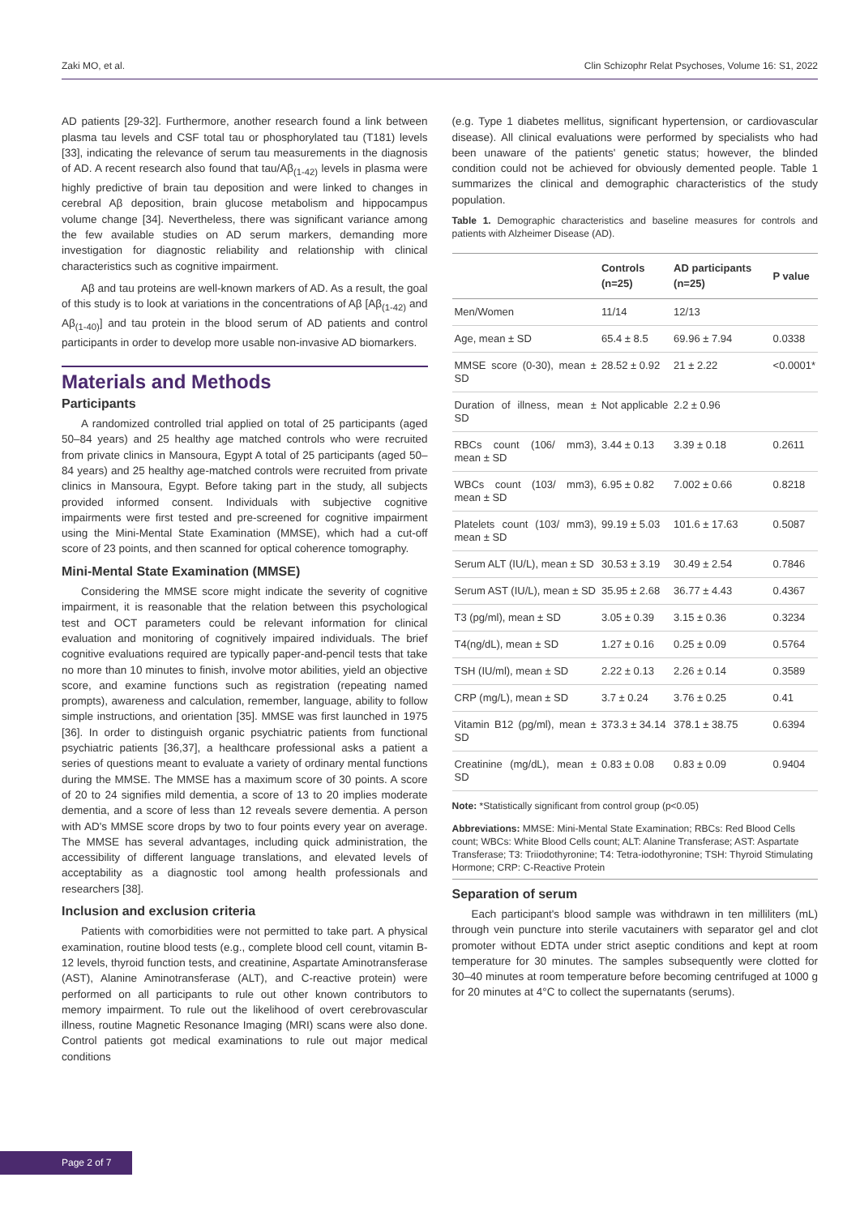Zaki MO, et al. Clin Schizophr Relat Psychoses, Volume 16: S1, 2022
AD patients [29-32]. Furthermore, another research found a link between plasma tau levels and CSF total tau or phosphorylated tau (T181) levels [33], indicating the relevance of serum tau measurements in the diagnosis of AD. A recent research also found that tau/Aβ<sub>(1-42)</sub> levels in plasma were highly predictive of brain tau deposition and were linked to changes in cerebral Aβ deposition, brain glucose metabolism and hippocampus volume change [34]. Nevertheless, there was significant variance among the few available studies on AD serum markers, demanding more investigation for diagnostic reliability and relationship with clinical characteristics such as cognitive impairment.
Aβ and tau proteins are well-known markers of AD. As a result, the goal of this study is to look at variations in the concentrations of Aβ [Aβ<sub>(1-42)</sub> and Aβ<sub>(1-40)</sub>] and tau protein in the blood serum of AD patients and control participants in order to develop more usable non-invasive AD biomarkers.
Materials and Methods
Participants
A randomized controlled trial applied on total of 25 participants (aged 50–84 years) and 25 healthy age matched controls who were recruited from private clinics in Mansoura, Egypt A total of 25 participants (aged 50–84 years) and 25 healthy age-matched controls were recruited from private clinics in Mansoura, Egypt. Before taking part in the study, all subjects provided informed consent. Individuals with subjective cognitive impairments were first tested and pre-screened for cognitive impairment using the Mini-Mental State Examination (MMSE), which had a cut-off score of 23 points, and then scanned for optical coherence tomography.
Mini-Mental State Examination (MMSE)
Considering the MMSE score might indicate the severity of cognitive impairment, it is reasonable that the relation between this psychological test and OCT parameters could be relevant information for clinical evaluation and monitoring of cognitively impaired individuals. The brief cognitive evaluations required are typically paper-and-pencil tests that take no more than 10 minutes to finish, involve motor abilities, yield an objective score, and examine functions such as registration (repeating named prompts), awareness and calculation, remember, language, ability to follow simple instructions, and orientation [35]. MMSE was first launched in 1975 [36]. In order to distinguish organic psychiatric patients from functional psychiatric patients [36,37], a healthcare professional asks a patient a series of questions meant to evaluate a variety of ordinary mental functions during the MMSE. The MMSE has a maximum score of 30 points. A score of 20 to 24 signifies mild dementia, a score of 13 to 20 implies moderate dementia, and a score of less than 12 reveals severe dementia. A person with AD's MMSE score drops by two to four points every year on average. The MMSE has several advantages, including quick administration, the accessibility of different language translations, and elevated levels of acceptability as a diagnostic tool among health professionals and researchers [38].
Inclusion and exclusion criteria
Patients with comorbidities were not permitted to take part. A physical examination, routine blood tests (e.g., complete blood cell count, vitamin B-12 levels, thyroid function tests, and creatinine, Aspartate Aminotransferase (AST), Alanine Aminotransferase (ALT), and C-reactive protein) were performed on all participants to rule out other known contributors to memory impairment. To rule out the likelihood of overt cerebrovascular illness, routine Magnetic Resonance Imaging (MRI) scans were also done. Control patients got medical examinations to rule out major medical conditions
(e.g. Type 1 diabetes mellitus, significant hypertension, or cardiovascular disease). All clinical evaluations were performed by specialists who had been unaware of the patients' genetic status; however, the blinded condition could not be achieved for obviously demented people. Table 1 summarizes the clinical and demographic characteristics of the study population.
Table 1. Demographic characteristics and baseline measures for controls and patients with Alzheimer Disease (AD).
| | Controls (n=25) | AD participants (n=25) | P value |
| --- | --- | --- | --- |
| Men/Women | 11/14 | 12/13 | |
| Age, mean ± SD | 65.4 ± 8.5 | 69.96 ± 7.94 | 0.0338 |
| MMSE score (0-30), mean ± SD | 28.52 ± 0.92 | 21 ± 2.22 | <0.0001* |
| Duration of illness, mean ± SD | Not applicable | 2.2 ± 0.96 | |
| RBCs count (106/ mm3), mean ± SD | 3.44 ± 0.13 | 3.39 ± 0.18 | 0.2611 |
| WBCs count (103/ mm3), mean ± SD | 6.95 ± 0.82 | 7.002 ± 0.66 | 0.8218 |
| Platelets count (103/ mm3), mean ± SD | 99.19 ± 5.03 | 101.6 ± 17.63 | 0.5087 |
| Serum ALT (IU/L), mean ± SD | 30.53 ± 3.19 | 30.49 ± 2.54 | 0.7846 |
| Serum AST (IU/L), mean ± SD | 35.95 ± 2.68 | 36.77 ± 4.43 | 0.4367 |
| T3 (pg/ml), mean ± SD | 3.05 ± 0.39 | 3.15 ± 0.36 | 0.3234 |
| T4(ng/dL), mean ± SD | 1.27 ± 0.16 | 0.25 ± 0.09 | 0.5764 |
| TSH (IU/ml), mean ± SD | 2.22 ± 0.13 | 2.26 ± 0.14 | 0.3589 |
| CRP (mg/L), mean ± SD | 3.7 ± 0.24 | 3.76 ± 0.25 | 0.41 |
| Vitamin B12 (pg/ml), mean ± SD | 373.3 ± 34.14 | 378.1 ± 38.75 | 0.6394 |
| Creatinine (mg/dL), mean ± SD | 0.83 ± 0.08 | 0.83 ± 0.09 | 0.9404 |
Note: *Statistically significant from control group (p<0.05)
Abbreviations: MMSE: Mini-Mental State Examination; RBCs: Red Blood Cells count; WBCs: White Blood Cells count; ALT: Alanine Transferase; AST: Aspartate Transferase; T3: Triiodothyronine; T4: Tetra-iodothyronine; TSH: Thyroid Stimulating Hormone; CRP: C-Reactive Protein
Separation of serum
Each participant's blood sample was withdrawn in ten milliliters (mL) through vein puncture into sterile vacutainers with separator gel and clot promoter without EDTA under strict aseptic conditions and kept at room temperature for 30 minutes. The samples subsequently were clotted for 30–40 minutes at room temperature before becoming centrifuged at 1000 g for 20 minutes at 4°C to collect the supernatants (serums).
Page 2 of 7